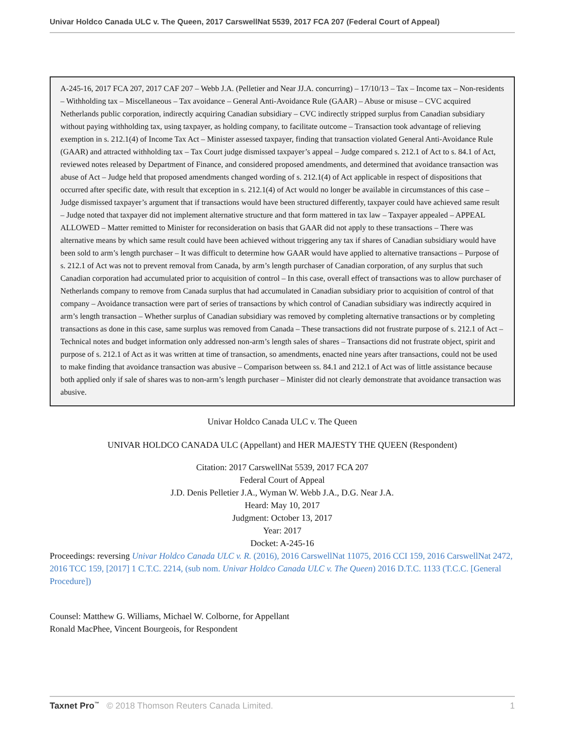Univar Holdco Canada ULC v. The Queen, 2017 CarswellNat 5539, 2017 FCA 207 (Federal Court of Appeal)
A-245-16, 2017 FCA 207, 2017 CAF 207 – Webb J.A. (Pelletier and Near JJ.A. concurring) – 17/10/13 – Tax – Income tax – Non-residents – Withholding tax – Miscellaneous – Tax avoidance – General Anti-Avoidance Rule (GAAR) – Abuse or misuse – CVC acquired Netherlands public corporation, indirectly acquiring Canadian subsidiary – CVC indirectly stripped surplus from Canadian subsidiary without paying withholding tax, using taxpayer, as holding company, to facilitate outcome – Transaction took advantage of relieving exemption in s. 212.1(4) of Income Tax Act – Minister assessed taxpayer, finding that transaction violated General Anti-Avoidance Rule (GAAR) and attracted withholding tax – Tax Court judge dismissed taxpayer’s appeal – Judge compared s. 212.1 of Act to s. 84.1 of Act, reviewed notes released by Department of Finance, and considered proposed amendments, and determined that avoidance transaction was abuse of Act – Judge held that proposed amendments changed wording of s. 212.1(4) of Act applicable in respect of dispositions that occurred after specific date, with result that exception in s. 212.1(4) of Act would no longer be available in circumstances of this case – Judge dismissed taxpayer’s argument that if transactions would have been structured differently, taxpayer could have achieved same result – Judge noted that taxpayer did not implement alternative structure and that form mattered in tax law – Taxpayer appealed – APPEAL ALLOWED – Matter remitted to Minister for reconsideration on basis that GAAR did not apply to these transactions – There was alternative means by which same result could have been achieved without triggering any tax if shares of Canadian subsidiary would have been sold to arm’s length purchaser – It was difficult to determine how GAAR would have applied to alternative transactions – Purpose of s. 212.1 of Act was not to prevent removal from Canada, by arm’s length purchaser of Canadian corporation, of any surplus that such Canadian corporation had accumulated prior to acquisition of control – In this case, overall effect of transactions was to allow purchaser of Netherlands company to remove from Canada surplus that had accumulated in Canadian subsidiary prior to acquisition of control of that company – Avoidance transaction were part of series of transactions by which control of Canadian subsidiary was indirectly acquired in arm’s length transaction – Whether surplus of Canadian subsidiary was removed by completing alternative transactions or by completing transactions as done in this case, same surplus was removed from Canada – These transactions did not frustrate purpose of s. 212.1 of Act – Technical notes and budget information only addressed non-arm’s length sales of shares – Transactions did not frustrate object, spirit and purpose of s. 212.1 of Act as it was written at time of transaction, so amendments, enacted nine years after transactions, could not be used to make finding that avoidance transaction was abusive – Comparison between ss. 84.1 and 212.1 of Act was of little assistance because both applied only if sale of shares was to non-arm’s length purchaser – Minister did not clearly demonstrate that avoidance transaction was abusive.
Univar Holdco Canada ULC v. The Queen
UNIVAR HOLDCO CANADA ULC (Appellant) and HER MAJESTY THE QUEEN (Respondent)
Citation: 2017 CarswellNat 5539, 2017 FCA 207
Federal Court of Appeal
J.D. Denis Pelletier J.A., Wyman W. Webb J.A., D.G. Near J.A.
Heard: May 10, 2017
Judgment: October 13, 2017
Year: 2017
Docket: A-245-16
Proceedings: reversing Univar Holdco Canada ULC v. R. (2016), 2016 CarswellNat 11075, 2016 CCI 159, 2016 CarswellNat 2472, 2016 TCC 159, [2017] 1 C.T.C. 2214, (sub nom. Univar Holdco Canada ULC v. The Queen) 2016 D.T.C. 1133 (T.C.C. [General Procedure])
Counsel: Matthew G. Williams, Michael W. Colborne, for Appellant
Ronald MacPhee, Vincent Bourgeois, for Respondent
Taxnet Pro<sup>™</sup> © 2018 Thomson Reuters Canada Limited. 1